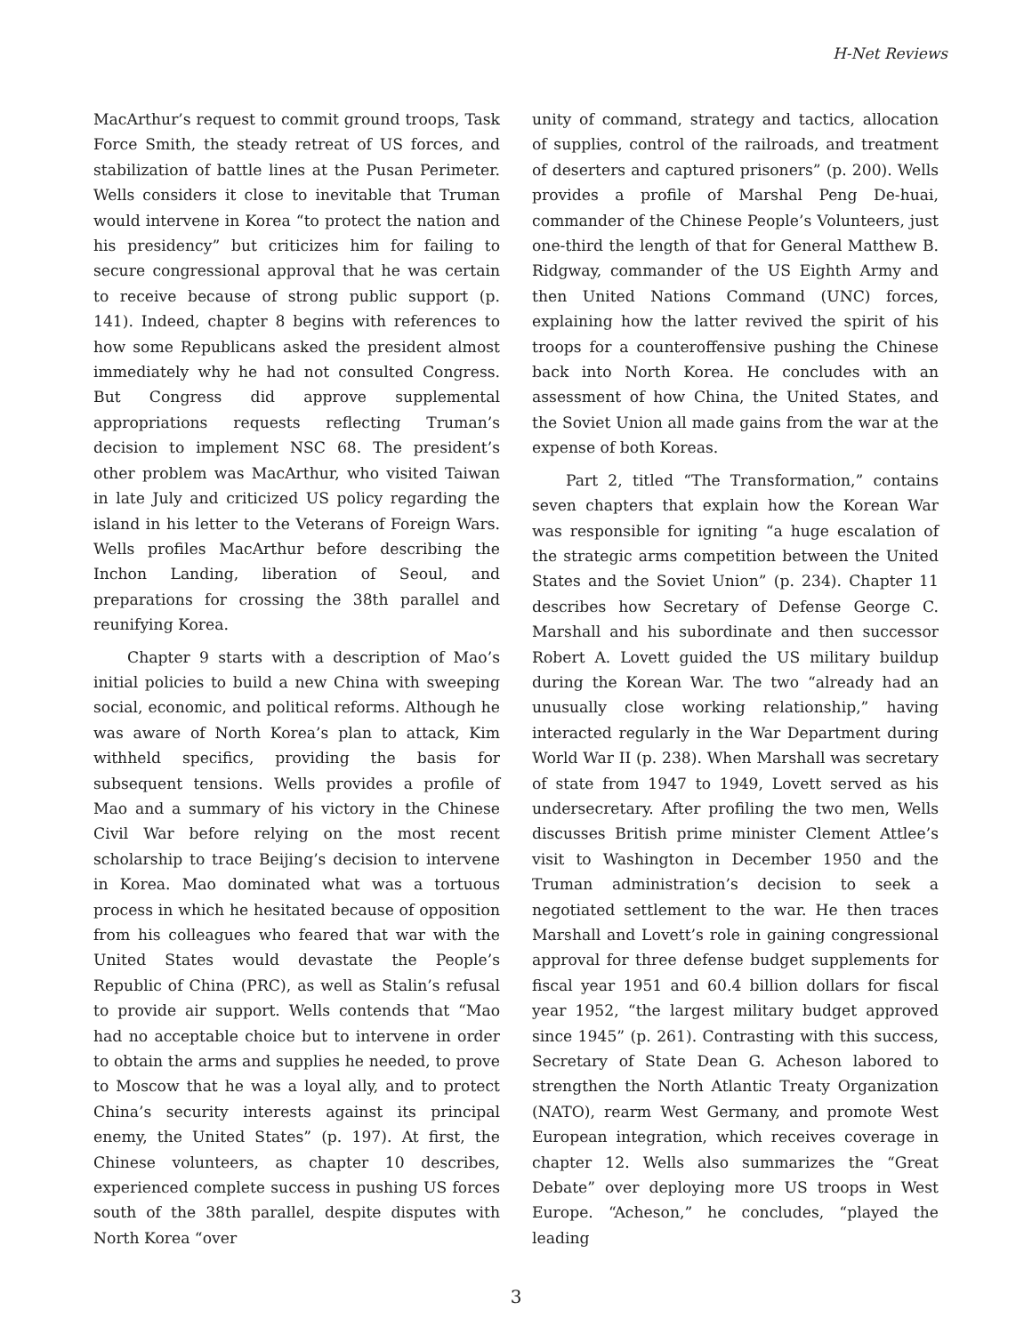H-Net Reviews
MacArthur’s request to commit ground troops, Task Force Smith, the steady retreat of US forces, and stabilization of battle lines at the Pusan Perimeter. Wells considers it close to inevitable that Truman would intervene in Korea “to protect the nation and his presidency” but criticizes him for failing to secure congressional approval that he was certain to receive because of strong public support (p. 141). Indeed, chapter 8 begins with references to how some Republicans asked the president almost immediately why he had not consulted Congress. But Congress did approve supplemental appropriations requests reflecting Truman’s decision to implement NSC 68. The president’s other problem was MacArthur, who visited Taiwan in late July and criticized US policy regarding the island in his letter to the Veterans of Foreign Wars. Wells profiles MacArthur before describing the Inchon Landing, liberation of Seoul, and preparations for crossing the 38th parallel and reunifying Korea.
Chapter 9 starts with a description of Mao’s initial policies to build a new China with sweeping social, economic, and political reforms. Although he was aware of North Korea’s plan to attack, Kim withheld specifics, providing the basis for subsequent tensions. Wells provides a profile of Mao and a summary of his victory in the Chinese Civil War before relying on the most recent scholarship to trace Beijing’s decision to intervene in Korea. Mao dominated what was a tortuous process in which he hesitated because of opposition from his colleagues who feared that war with the United States would devastate the People’s Republic of China (PRC), as well as Stalin’s refusal to provide air support. Wells contends that “Mao had no acceptable choice but to intervene in order to obtain the arms and supplies he needed, to prove to Moscow that he was a loyal ally, and to protect China’s security interests against its principal enemy, the United States” (p. 197). At first, the Chinese volunteers, as chapter 10 describes, experienced complete success in pushing US forces south of the 38th parallel, despite disputes with North Korea “over
unity of command, strategy and tactics, allocation of supplies, control of the railroads, and treatment of deserters and captured prisoners” (p. 200). Wells provides a profile of Marshal Peng De-huai, commander of the Chinese People’s Volunteers, just one-third the length of that for General Matthew B. Ridgway, commander of the US Eighth Army and then United Nations Command (UNC) forces, explaining how the latter revived the spirit of his troops for a counteroffensive pushing the Chinese back into North Korea. He concludes with an assessment of how China, the United States, and the Soviet Union all made gains from the war at the expense of both Koreas.
Part 2, titled “The Transformation,” contains seven chapters that explain how the Korean War was responsible for igniting “a huge escalation of the strategic arms competition between the United States and the Soviet Union” (p. 234). Chapter 11 describes how Secretary of Defense George C. Marshall and his subordinate and then successor Robert A. Lovett guided the US military buildup during the Korean War. The two “already had an unusually close working relationship,” having interacted regularly in the War Department during World War II (p. 238). When Marshall was secretary of state from 1947 to 1949, Lovett served as his undersecretary. After profiling the two men, Wells discusses British prime minister Clement Attlee’s visit to Washington in December 1950 and the Truman administration’s decision to seek a negotiated settlement to the war. He then traces Marshall and Lovett’s role in gaining congressional approval for three defense budget supplements for fiscal year 1951 and 60.4 billion dollars for fiscal year 1952, “the largest military budget approved since 1945” (p. 261). Contrasting with this success, Secretary of State Dean G. Acheson labored to strengthen the North Atlantic Treaty Organization (NATO), rearm West Germany, and promote West European integration, which receives coverage in chapter 12. Wells also summarizes the “Great Debate” over deploying more US troops in West Europe. “Acheson,” he concludes, “played the leading
3